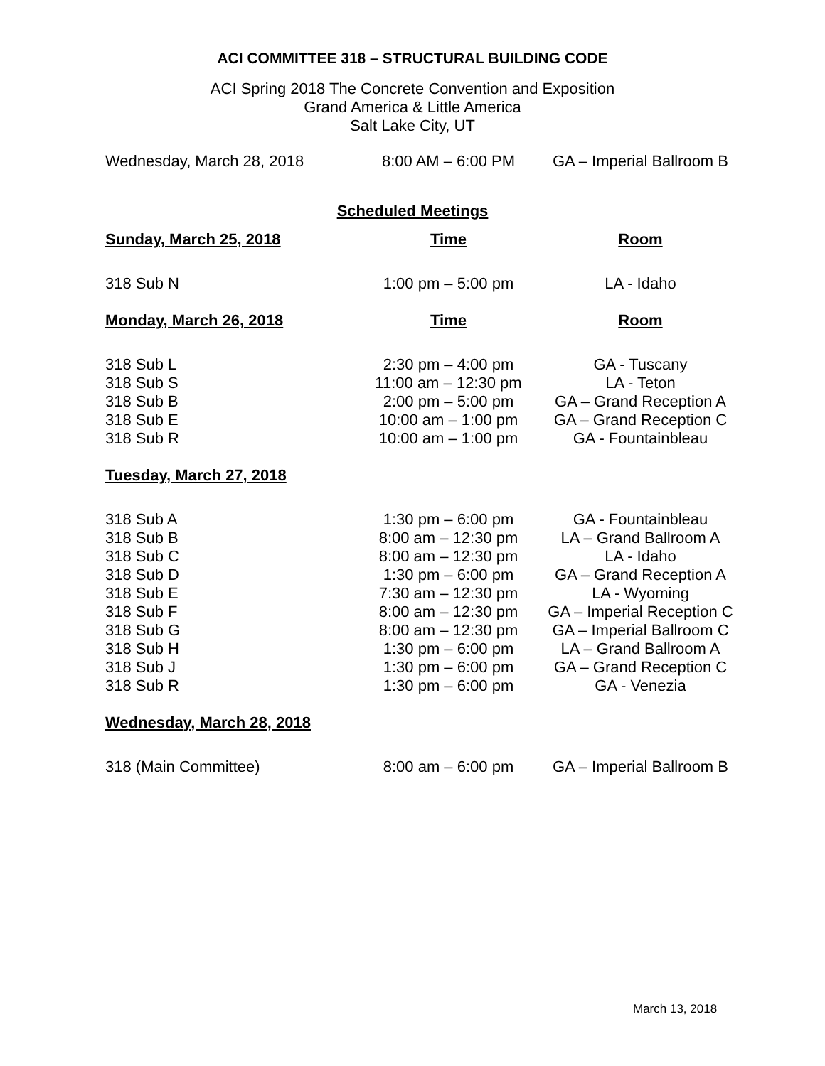ACI COMMITTEE 318 – STRUCTURAL BUILDING CODE
ACI Spring 2018 The Concrete Convention and Exposition
Grand America & Little America
Salt Lake City, UT
| Wednesday, March 28, 2018 | 8:00 AM – 6:00 PM | GA – Imperial Ballroom B |
Scheduled Meetings
| Sunday, March 25, 2018 | Time | Room |
| --- | --- | --- |
| 318 Sub N | 1:00 pm – 5:00 pm | LA - Idaho |
| Monday, March 26, 2018 | Time | Room |
| 318 Sub L | 2:30 pm – 4:00 pm | GA - Tuscany |
| 318 Sub S | 11:00 am – 12:30 pm | LA - Teton |
| 318 Sub B | 2:00 pm – 5:00 pm | GA – Grand Reception A |
| 318 Sub E | 10:00 am – 1:00 pm | GA – Grand Reception C |
| 318 Sub R | 10:00 am – 1:00 pm | GA - Fountainbleau |
| Tuesday, March 27, 2018 | | |
| 318 Sub A | 1:30 pm – 6:00 pm | GA - Fountainbleau |
| 318 Sub B | 8:00 am – 12:30 pm | LA – Grand Ballroom A |
| 318 Sub C | 8:00 am – 12:30 pm | LA - Idaho |
| 318 Sub D | 1:30 pm – 6:00 pm | GA – Grand Reception A |
| 318 Sub E | 7:30 am – 12:30 pm | LA - Wyoming |
| 318 Sub F | 8:00 am – 12:30 pm | GA – Imperial Reception C |
| 318 Sub G | 8:00 am – 12:30 pm | GA – Imperial Ballroom C |
| 318 Sub H | 1:30 pm – 6:00 pm | LA – Grand Ballroom A |
| 318 Sub J | 1:30 pm – 6:00 pm | GA – Grand Reception C |
| 318 Sub R | 1:30 pm – 6:00 pm | GA - Venezia |
| Wednesday, March 28, 2018 | | |
| 318 (Main Committee) | 8:00 am – 6:00 pm | GA – Imperial Ballroom B |
March 13, 2018